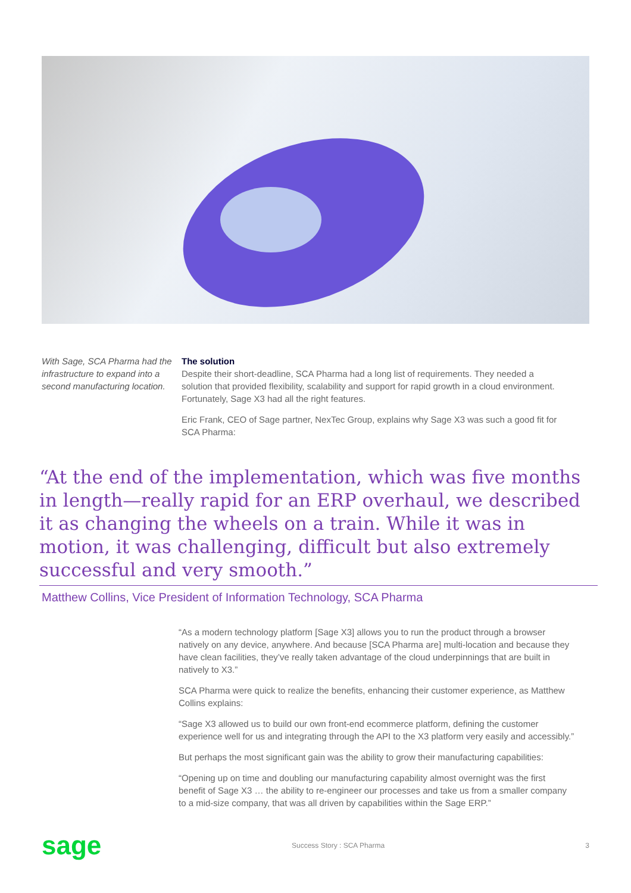With Sage, SCA Pharma had the infrastructure to expand into a second manufacturing location.
The solution
Despite their short-deadline, SCA Pharma had a long list of requirements. They needed a solution that provided flexibility, scalability and support for rapid growth in a cloud environment. Fortunately, Sage X3 had all the right features.
Eric Frank, CEO of Sage partner, NexTec Group, explains why Sage X3 was such a good fit for SCA Pharma:
“At the end of the implementation, which was five months in length—really rapid for an ERP overhaul, we described it as changing the wheels on a train. While it was in motion, it was challenging, difficult but also extremely successful and very smooth.”
Matthew Collins, Vice President of Information Technology, SCA Pharma
“As a modern technology platform [Sage X3] allows you to run the product through a browser natively on any device, anywhere. And because [SCA Pharma are] multi-location and because they have clean facilities, they’ve really taken advantage of the cloud underpinnings that are built in natively to X3.”
SCA Pharma were quick to realize the benefits, enhancing their customer experience, as Matthew Collins explains:
“Sage X3 allowed us to build our own front-end ecommerce platform, defining the customer experience well for us and integrating through the API to the X3 platform very easily and accessibly.”
But perhaps the most significant gain was the ability to grow their manufacturing capabilities:
“Opening up on time and doubling our manufacturing capability almost overnight was the first benefit of Sage X3 … the ability to re-engineer our processes and take us from a smaller company to a mid-size company, that was all driven by capabilities within the Sage ERP.”
sage
Success Story : SCA Pharma 3